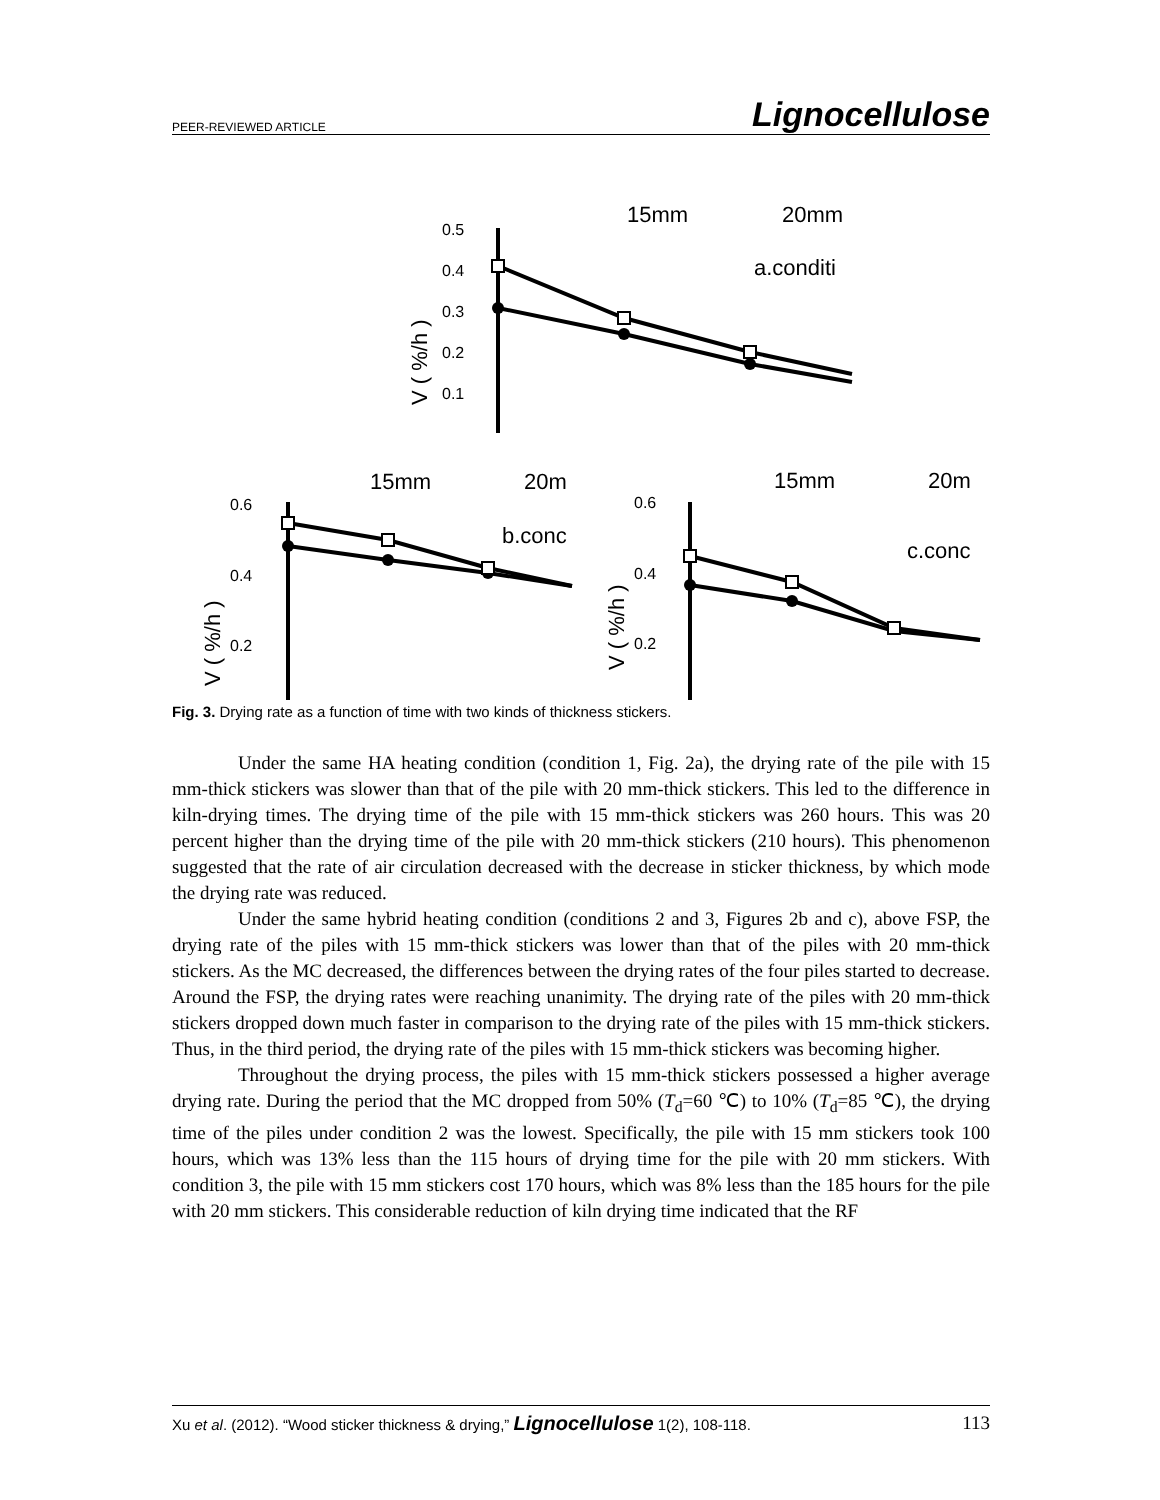PEER-REVIEWED ARTICLE Lignocellulose
0.5
0.4
0.3
0.2
0.1
0.6
0.4
0.2
0.6
0.4
0.2
15mm
20mm
a.conditi
15mm
20m
b.conc
15mm
20m
c.conc
V ( %/h )
V ( %/h )
V ( %/h )
Fig. 3. Drying rate as a function of time with two kinds of thickness stickers.
Under the same HA heating condition (condition 1, Fig. 2a), the drying rate of the pile with 15 mm-thick stickers was slower than that of the pile with 20 mm-thick stickers. This led to the difference in kiln-drying times. The drying time of the pile with 15 mm-thick stickers was 260 hours. This was 20 percent higher than the drying time of the pile with 20 mm-thick stickers (210 hours). This phenomenon suggested that the rate of air circulation decreased with the decrease in sticker thickness, by which mode the drying rate was reduced.
Under the same hybrid heating condition (conditions 2 and 3, Figures 2b and c), above FSP, the drying rate of the piles with 15 mm-thick stickers was lower than that of the piles with 20 mm-thick stickers. As the MC decreased, the differences between the drying rates of the four piles started to decrease. Around the FSP, the drying rates were reaching unanimity. The drying rate of the piles with 20 mm-thick stickers dropped down much faster in comparison to the drying rate of the piles with 15 mm-thick stickers. Thus, in the third period, the drying rate of the piles with 15 mm-thick stickers was becoming higher.
Throughout the drying process, the piles with 15 mm-thick stickers possessed a higher average drying rate. During the period that the MC dropped from 50% (T<sub>d</sub>=60 ℃) to 10% (T<sub>d</sub>=85 ℃), the drying time of the piles under condition 2 was the lowest. Specifically, the pile with 15 mm stickers took 100 hours, which was 13% less than the 115 hours of drying time for the pile with 20 mm stickers. With condition 3, the pile with 15 mm stickers cost 170 hours, which was 8% less than the 185 hours for the pile with 20 mm stickers. This considerable reduction of kiln drying time indicated that the RF
Xu et al. (2012). “Wood sticker thickness & drying,” Lignocellulose 1(2), 108-118. 113